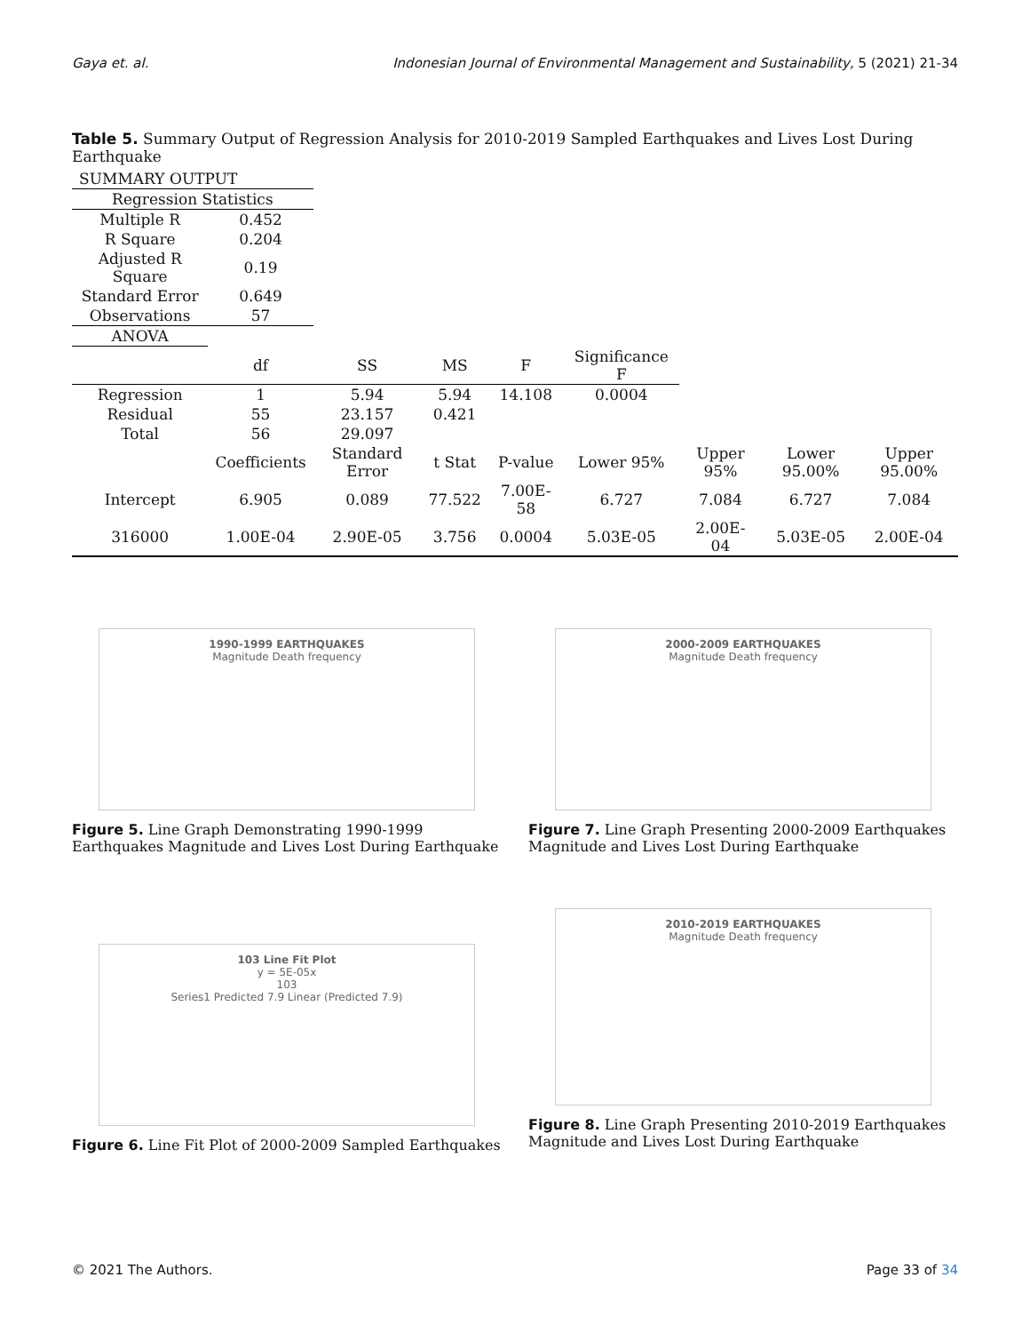Gaya et. al. Indonesian Journal of Environmental Management and Sustainability, 5 (2021) 21-34
Table 5. Summary Output of Regression Analysis for 2010-2019 Sampled Earthquakes and Lives Lost During Earthquake
| SUMMARY OUTPUT | | | | | | | | |
| Regression Statistics | | | | | | | | |
| Multiple R | 0.452 | | | | | | | |
| R Square | 0.204 | | | | | | | |
| Adjusted R Square | 0.19 | | | | | | | |
| Standard Error | 0.649 | | | | | | | |
| Observations | 57 | | | | | | | |
| ANOVA | | | | | | | | |
| | df | SS | MS | F | Significance F | | | |
| Regression | 1 | 5.94 | 5.94 | 14.108 | 0.0004 | | | |
| Residual | 55 | 23.157 | 0.421 | | | | | |
| Total | 56 | 29.097 | | | | | | |
| | Coefficients | Standard Error | t Stat | P-value | Lower 95% | Upper 95% | Lower 95.00% | Upper 95.00% |
| Intercept | 6.905 | 0.089 | 77.522 | 7.00E-58 | 6.727 | 7.084 | 6.727 | 7.084 |
| 316000 | 1.00E-04 | 2.90E-05 | 3.756 | 0.0004 | 5.03E-05 | 2.00E-04 | 5.03E-05 | 2.00E-04 |
1990-1999 EARTHQUAKES
Magnitude Death frequency
Figure 5. Line Graph Demonstrating 1990-1999 Earthquakes Magnitude and Lives Lost During Earthquake
2000-2009 EARTHQUAKES
Magnitude Death frequency
Figure 7. Line Graph Presenting 2000-2009 Earthquakes Magnitude and Lives Lost During Earthquake
103 Line Fit Plot
y = 5E-05x
103
Series1 Predicted 7.9 Linear (Predicted 7.9)
Figure 6. Line Fit Plot of 2000-2009 Sampled Earthquakes
2010-2019 EARTHQUAKES
Magnitude Death frequency
Figure 8. Line Graph Presenting 2010-2019 Earthquakes Magnitude and Lives Lost During Earthquake
© 2021 The Authors. Page 33 of 34